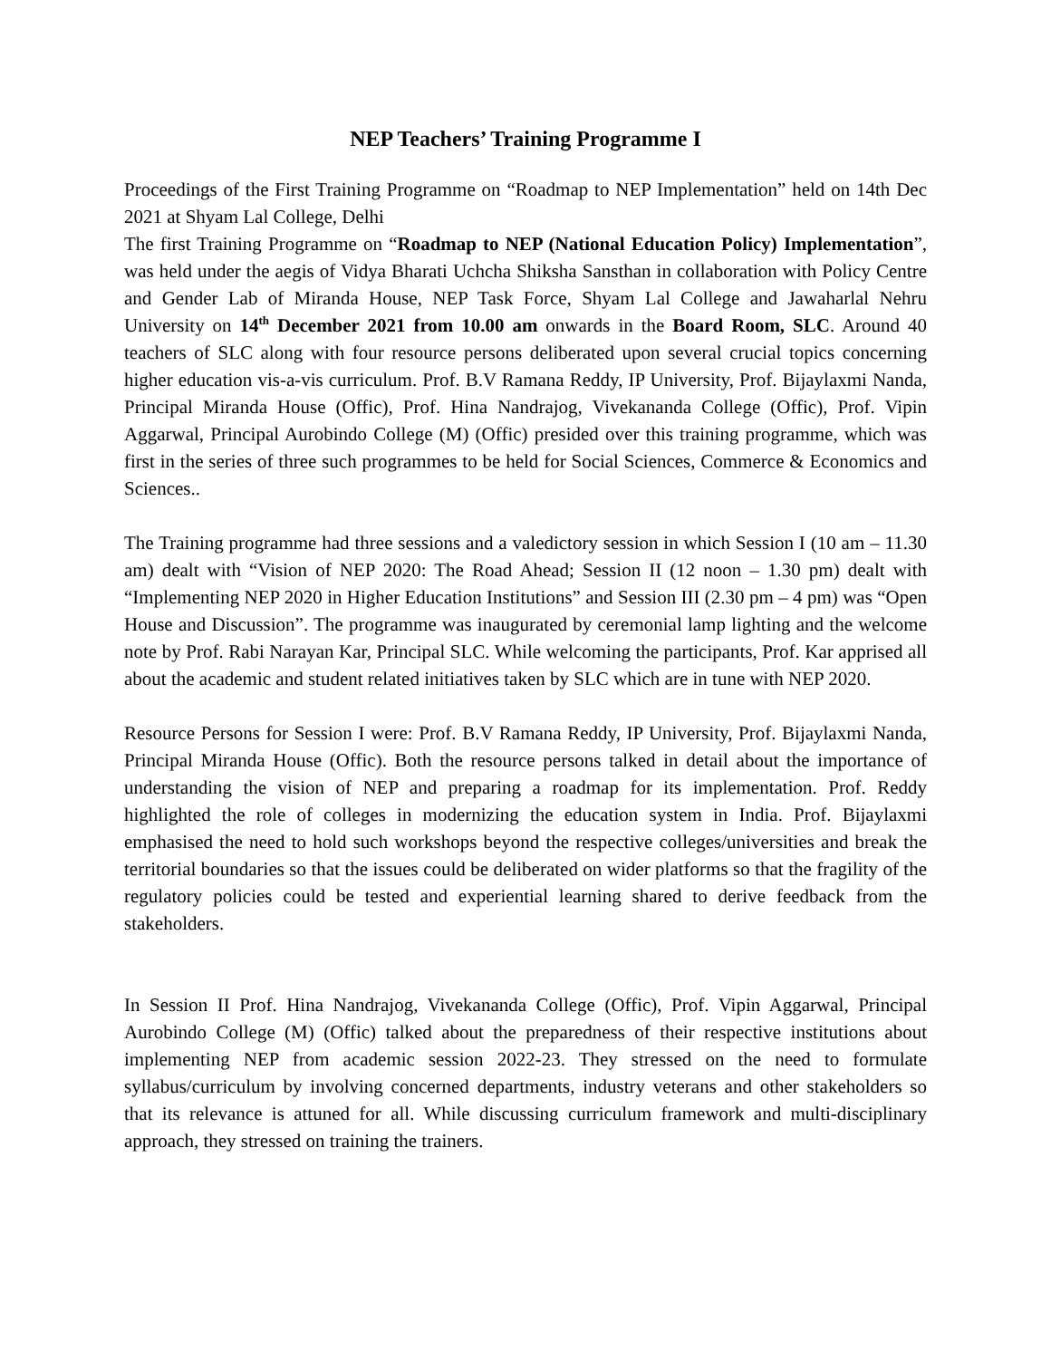NEP Teachers’ Training Programme I
Proceedings of the First Training Programme on “Roadmap to NEP Implementation” held on 14th Dec 2021 at Shyam Lal College, Delhi
The first Training Programme on “Roadmap to NEP (National Education Policy) Implementation”, was held under the aegis of Vidya Bharati Uchcha Shiksha Sansthan in collaboration with Policy Centre and Gender Lab of Miranda House, NEP Task Force, Shyam Lal College and Jawaharlal Nehru University on 14<sup>th</sup> December 2021 from 10.00 am onwards in the Board Room, SLC. Around 40 teachers of SLC along with four resource persons deliberated upon several crucial topics concerning higher education vis-a-vis curriculum. Prof. B.V Ramana Reddy, IP University, Prof. Bijaylaxmi Nanda, Principal Miranda House (Offic), Prof. Hina Nandrajog, Vivekananda College (Offic), Prof. Vipin Aggarwal, Principal Aurobindo College (M) (Offic) presided over this training programme, which was first in the series of three such programmes to be held for Social Sciences, Commerce & Economics and Sciences..
The Training programme had three sessions and a valedictory session in which Session I (10 am – 11.30 am) dealt with “Vision of NEP 2020: The Road Ahead; Session II (12 noon – 1.30 pm) dealt with “Implementing NEP 2020 in Higher Education Institutions” and Session III (2.30 pm – 4 pm) was “Open House and Discussion”. The programme was inaugurated by ceremonial lamp lighting and the welcome note by Prof. Rabi Narayan Kar, Principal SLC. While welcoming the participants, Prof. Kar apprised all about the academic and student related initiatives taken by SLC which are in tune with NEP 2020.
Resource Persons for Session I were: Prof. B.V Ramana Reddy, IP University, Prof. Bijaylaxmi Nanda, Principal Miranda House (Offic). Both the resource persons talked in detail about the importance of understanding the vision of NEP and preparing a roadmap for its implementation. Prof. Reddy highlighted the role of colleges in modernizing the education system in India. Prof. Bijaylaxmi emphasised the need to hold such workshops beyond the respective colleges/universities and break the territorial boundaries so that the issues could be deliberated on wider platforms so that the fragility of the regulatory policies could be tested and experiential learning shared to derive feedback from the stakeholders.
In Session II Prof. Hina Nandrajog, Vivekananda College (Offic), Prof. Vipin Aggarwal, Principal Aurobindo College (M) (Offic) talked about the preparedness of their respective institutions about implementing NEP from academic session 2022-23. They stressed on the need to formulate syllabus/curriculum by involving concerned departments, industry veterans and other stakeholders so that its relevance is attuned for all. While discussing curriculum framework and multi-disciplinary approach, they stressed on training the trainers.